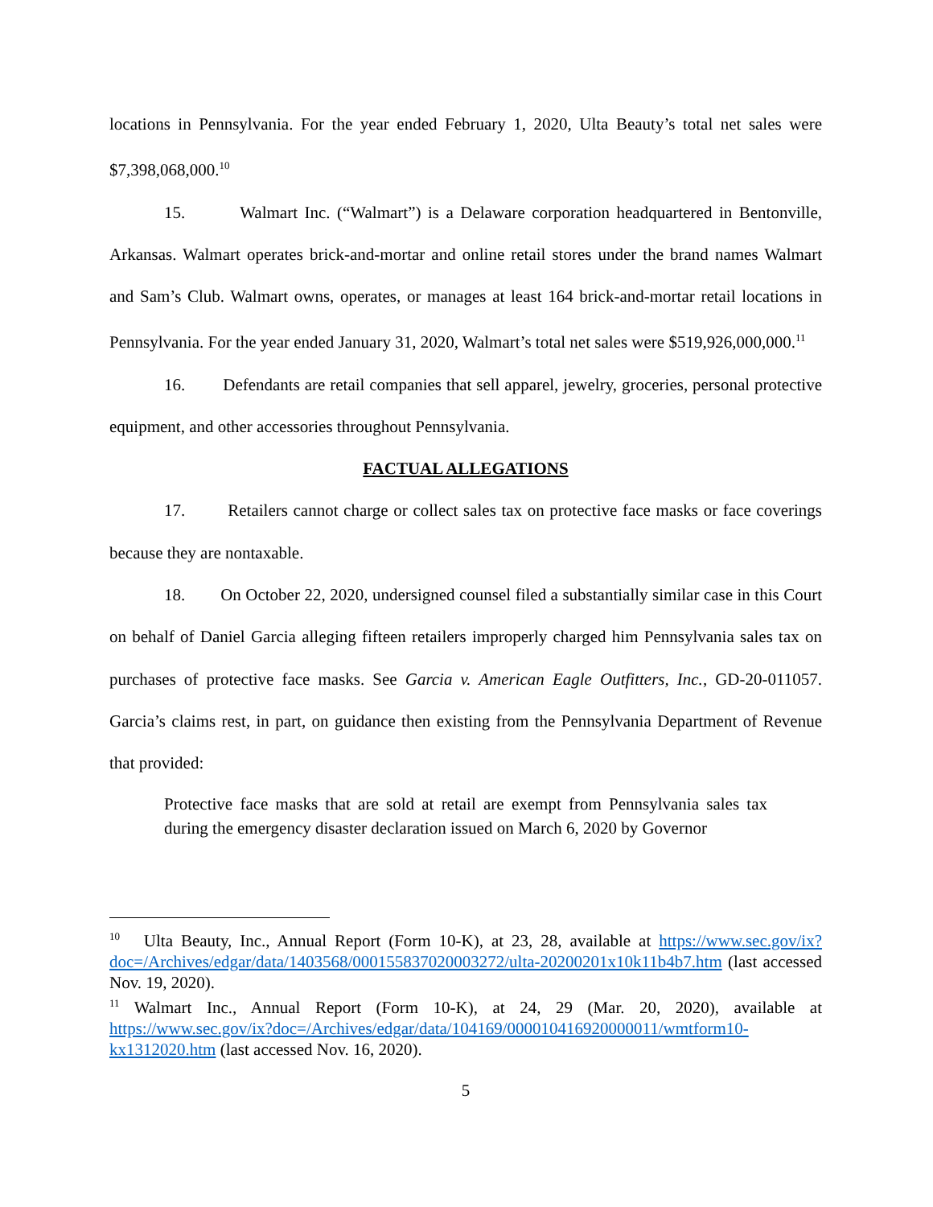locations in Pennsylvania. For the year ended February 1, 2020, Ulta Beauty’s total net sales were $7,398,068,000.<sup>10</sup>
15. Walmart Inc. (“Walmart”) is a Delaware corporation headquartered in Bentonville, Arkansas. Walmart operates brick-and-mortar and online retail stores under the brand names Walmart and Sam’s Club. Walmart owns, operates, or manages at least 164 brick-and-mortar retail locations in Pennsylvania. For the year ended January 31, 2020, Walmart’s total net sales were $519,926,000,000.<sup>11</sup>
16. Defendants are retail companies that sell apparel, jewelry, groceries, personal protective equipment, and other accessories throughout Pennsylvania.
FACTUAL ALLEGATIONS
17. Retailers cannot charge or collect sales tax on protective face masks or face coverings because they are nontaxable.
18. On October 22, 2020, undersigned counsel filed a substantially similar case in this Court on behalf of Daniel Garcia alleging fifteen retailers improperly charged him Pennsylvania sales tax on purchases of protective face masks. See Garcia v. American Eagle Outfitters, Inc., GD-20-011057. Garcia’s claims rest, in part, on guidance then existing from the Pennsylvania Department of Revenue that provided:
Protective face masks that are sold at retail are exempt from Pennsylvania sales tax during the emergency disaster declaration issued on March 6, 2020 by Governor
<sup>10</sup> Ulta Beauty, Inc., Annual Report (Form 10-K), at 23, 28, available at https://www.sec.gov/ix?doc=/Archives/edgar/data/1403568/000155837020003272/ulta-20200201x10k11b4b7.htm (last accessed Nov. 19, 2020).
<sup>11</sup> Walmart Inc., Annual Report (Form 10-K), at 24, 29 (Mar. 20, 2020), available at https://www.sec.gov/ix?doc=/Archives/edgar/data/104169/000010416920000011/wmtform10-kx1312020.htm (last accessed Nov. 16, 2020).
5